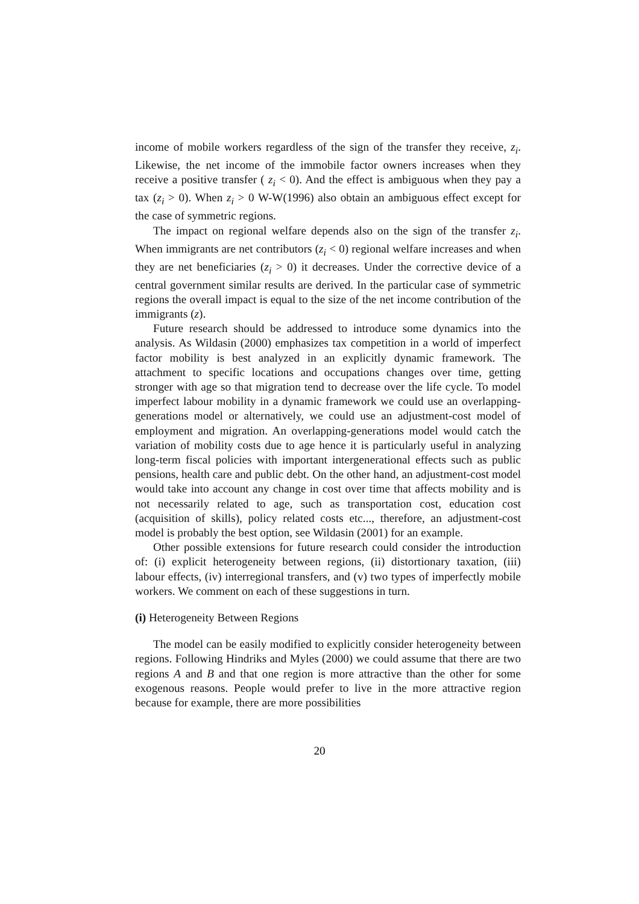income of mobile workers regardless of the sign of the transfer they receive, z<sub>i</sub>. Likewise, the net income of the immobile factor owners increases when they receive a positive transfer ( z<sub>i</sub> < 0). And the effect is ambiguous when they pay a tax (z<sub>i</sub> > 0). When z<sub>i</sub> > 0 W-W(1996) also obtain an ambiguous effect except for the case of symmetric regions.
The impact on regional welfare depends also on the sign of the transfer z<sub>i</sub>. When immigrants are net contributors (z<sub>i</sub> < 0) regional welfare increases and when they are net beneficiaries (z<sub>i</sub> > 0) it decreases. Under the corrective device of a central government similar results are derived. In the particular case of symmetric regions the overall impact is equal to the size of the net income contribution of the immigrants (z).
Future research should be addressed to introduce some dynamics into the analysis. As Wildasin (2000) emphasizes tax competition in a world of imperfect factor mobility is best analyzed in an explicitly dynamic framework. The attachment to specific locations and occupations changes over time, getting stronger with age so that migration tend to decrease over the life cycle. To model imperfect labour mobility in a dynamic framework we could use an overlapping-generations model or alternatively, we could use an adjustment-cost model of employment and migration. An overlapping-generations model would catch the variation of mobility costs due to age hence it is particularly useful in analyzing long-term fiscal policies with important intergenerational effects such as public pensions, health care and public debt. On the other hand, an adjustment-cost model would take into account any change in cost over time that affects mobility and is not necessarily related to age, such as transportation cost, education cost (acquisition of skills), policy related costs etc..., therefore, an adjustment-cost model is probably the best option, see Wildasin (2001) for an example.
Other possible extensions for future research could consider the introduction of: (i) explicit heterogeneity between regions, (ii) distortionary taxation, (iii) labour effects, (iv) interregional transfers, and (v) two types of imperfectly mobile workers. We comment on each of these suggestions in turn.
(i) Heterogeneity Between Regions
The model can be easily modified to explicitly consider heterogeneity between regions. Following Hindriks and Myles (2000) we could assume that there are two regions A and B and that one region is more attractive than the other for some exogenous reasons. People would prefer to live in the more attractive region because for example, there are more possibilities
20